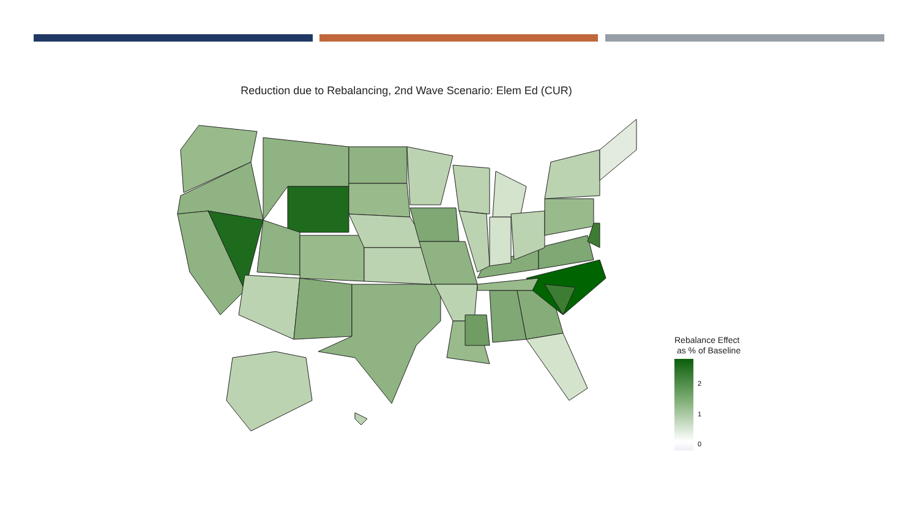Reduction due to Rebalancing, 2nd Wave Scenario: Elem Ed (CUR)
Rebalance Effect
as % of Baseline
2
1
0